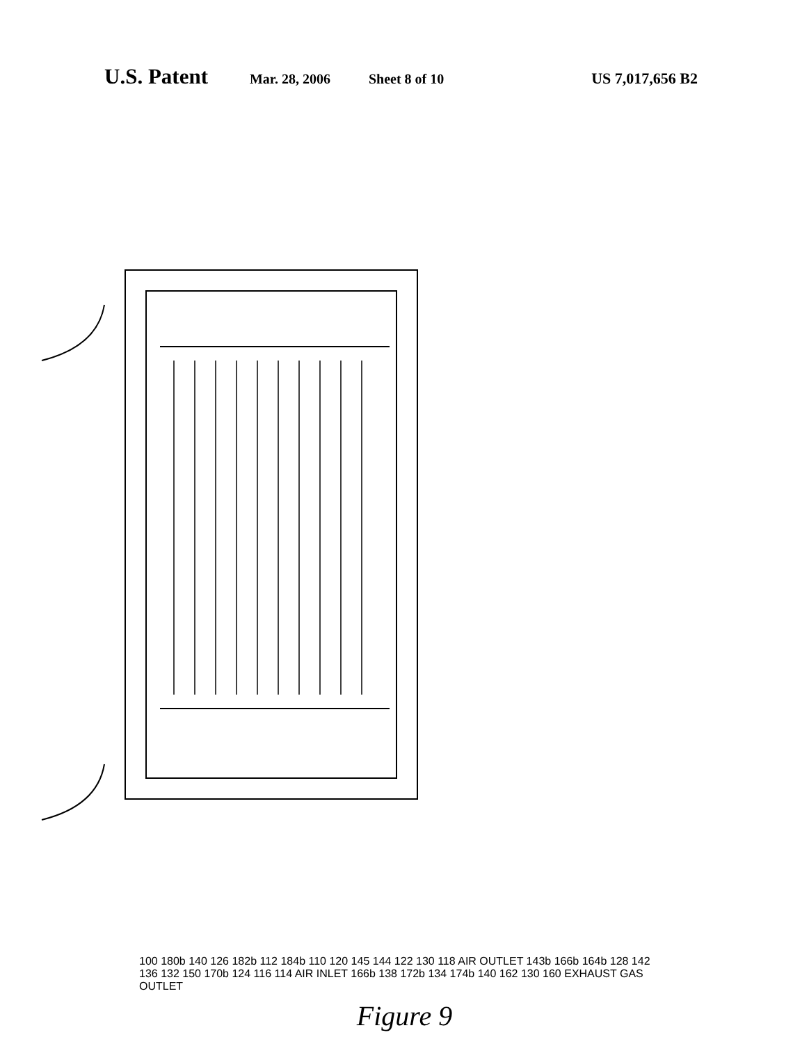U.S. Patent Mar. 28, 2006 Sheet 8 of 10 US 7,017,656 B2
100 180b 140 126 182b 112 184b 110 120 145 144 122 130 118 AIR OUTLET 143b 166b 164b 128 142 136 132 150 170b 124 116 114 AIR INLET 166b 138 172b 134 174b 140 162 130 160 EXHAUST GAS OUTLET
Figure 9